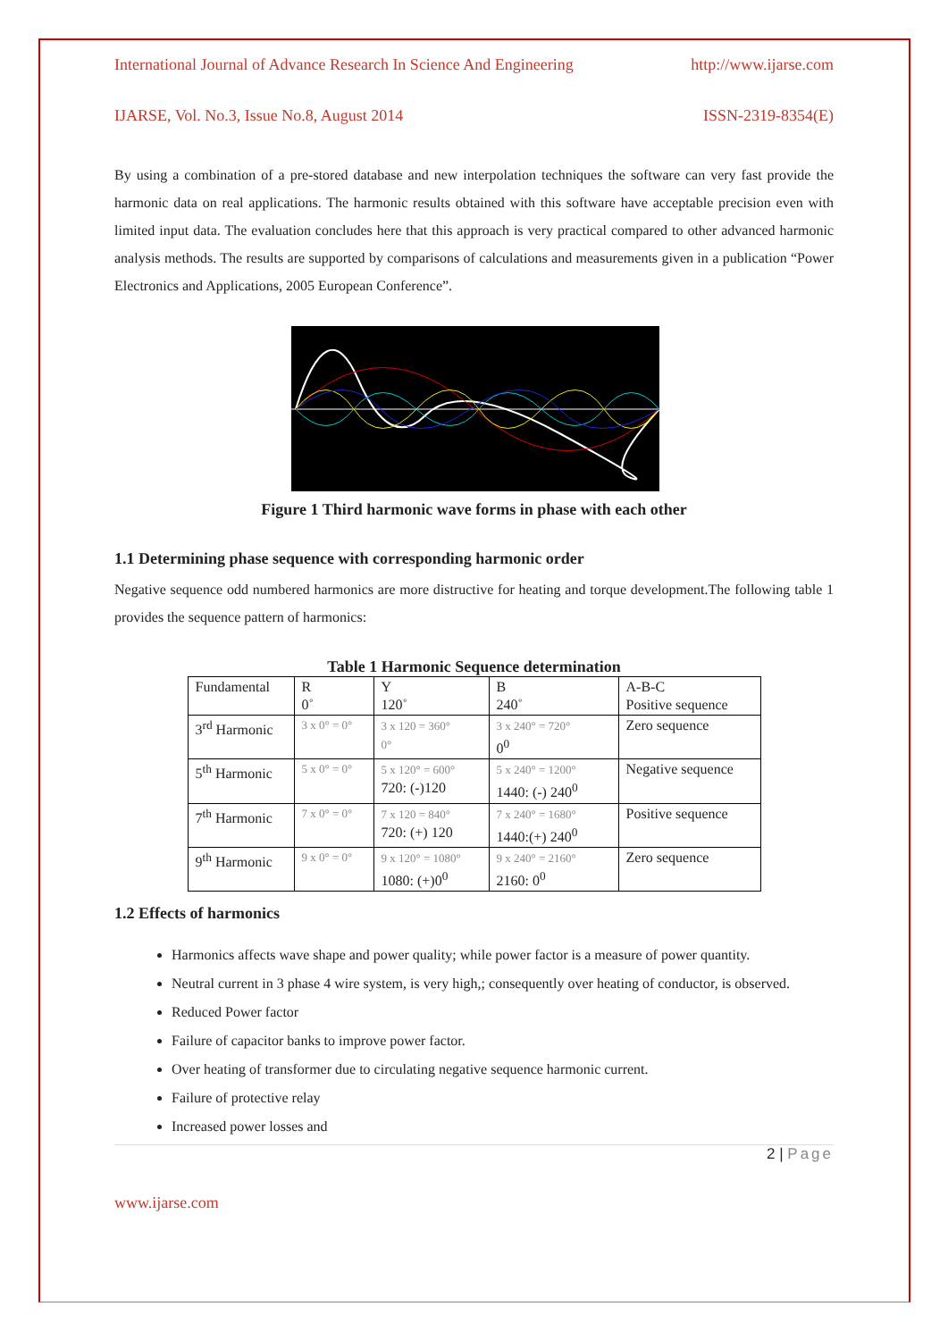International Journal of Advance Research In Science And Engineering http://www.ijarse.com
IJARSE, Vol. No.3, Issue No.8, August 2014 ISSN-2319-8354(E)
By using a combination of a pre-stored database and new interpolation techniques the software can very fast provide the harmonic data on real applications. The harmonic results obtained with this software have acceptable precision even with limited input data. The evaluation concludes here that this approach is very practical compared to other advanced harmonic analysis methods. The results are supported by comparisons of calculations and measurements given in a publication “Power Electronics and Applications, 2005 European Conference”.
Figure 1 Third harmonic wave forms in phase with each other
1.1 Determining phase sequence with corresponding harmonic order
Negative sequence odd numbered harmonics are more distructive for heating and torque development.The following table 1 provides the sequence pattern of harmonics:
Table 1 Harmonic Sequence determination
| Fundamental | R 0˚ | Y 120˚ | B 240˚ | A-B-C Positive sequence |
| 3<sup>rd</sup> Harmonic | 3 x 0° = 0° | 3 x 120 = 360° 0° | 3 x 240° = 720° 0<sup>0</sup> | Zero sequence |
| 5<sup>th</sup> Harmonic | 5 x 0° = 0° | 5 x 120° = 600° 720: (-)120 | 5 x 240° = 1200° 1440: (-) 240<sup>0</sup> | Negative sequence |
| 7<sup>th</sup> Harmonic | 7 x 0° = 0° | 7 x 120 = 840° 720: (+) 120 | 7 x 240° = 1680° 1440:(+) 240<sup>0</sup> | Positive sequence |
| 9<sup>th</sup> Harmonic | 9 x 0° = 0° | 9 x 120° = 1080° 1080: (+)0<sup>0</sup> | 9 x 240° = 2160° 2160: 0<sup>0</sup> | Zero sequence |
1.2 Effects of harmonics
Harmonics affects wave shape and power quality; while power factor is a measure of power quantity.
Neutral current in 3 phase 4 wire system, is very high,; consequently over heating of conductor, is observed.
Reduced Power factor
Failure of capacitor banks to improve power factor.
Over heating of transformer due to circulating negative sequence harmonic current.
Failure of protective relay
Increased power losses and
2 | Page
www.ijarse.com